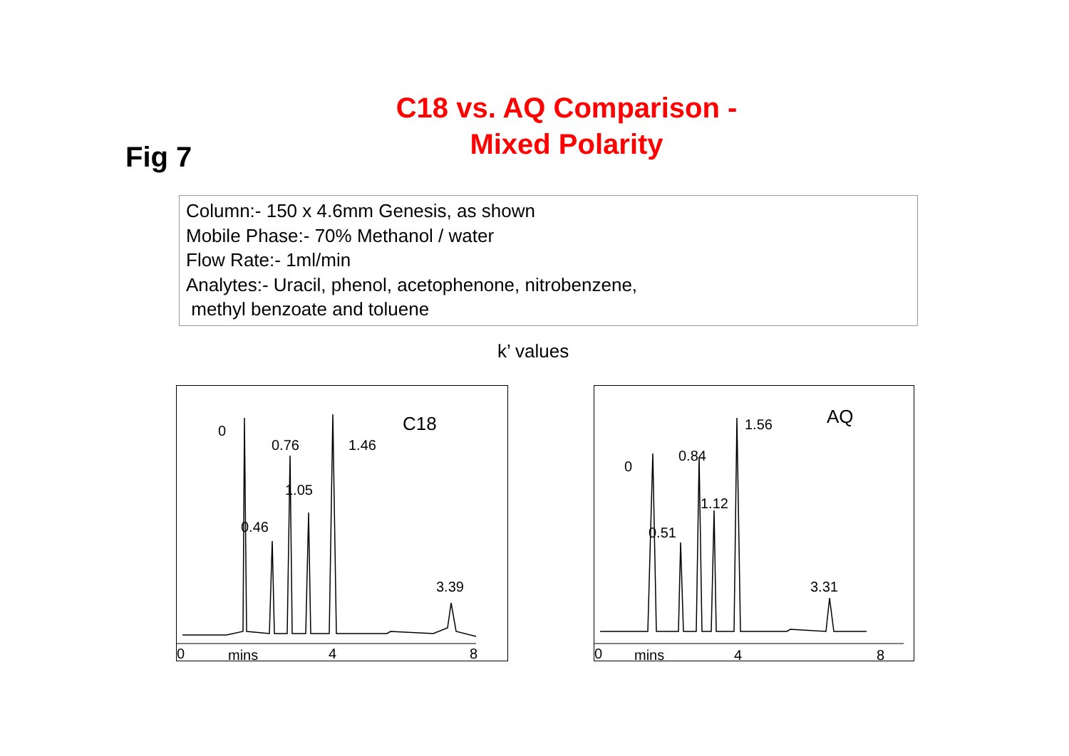C18 vs. AQ Comparison -
Mixed Polarity
Fig 7
Column:- 150 x 4.6mm Genesis, as shown
Mobile Phase:- 70% Methanol / water
Flow Rate:- 1ml/min
Analytes:- Uracil, phenol, acetophenone, nitrobenzene,
methyl benzoate and toluene
k’ values
0
0.76 1.46
C18
1.05
0.46
3.39
0 mins 4 8
0
0.84
1.56 AQ
1.12
0.51
3.31
0 mins 4 8